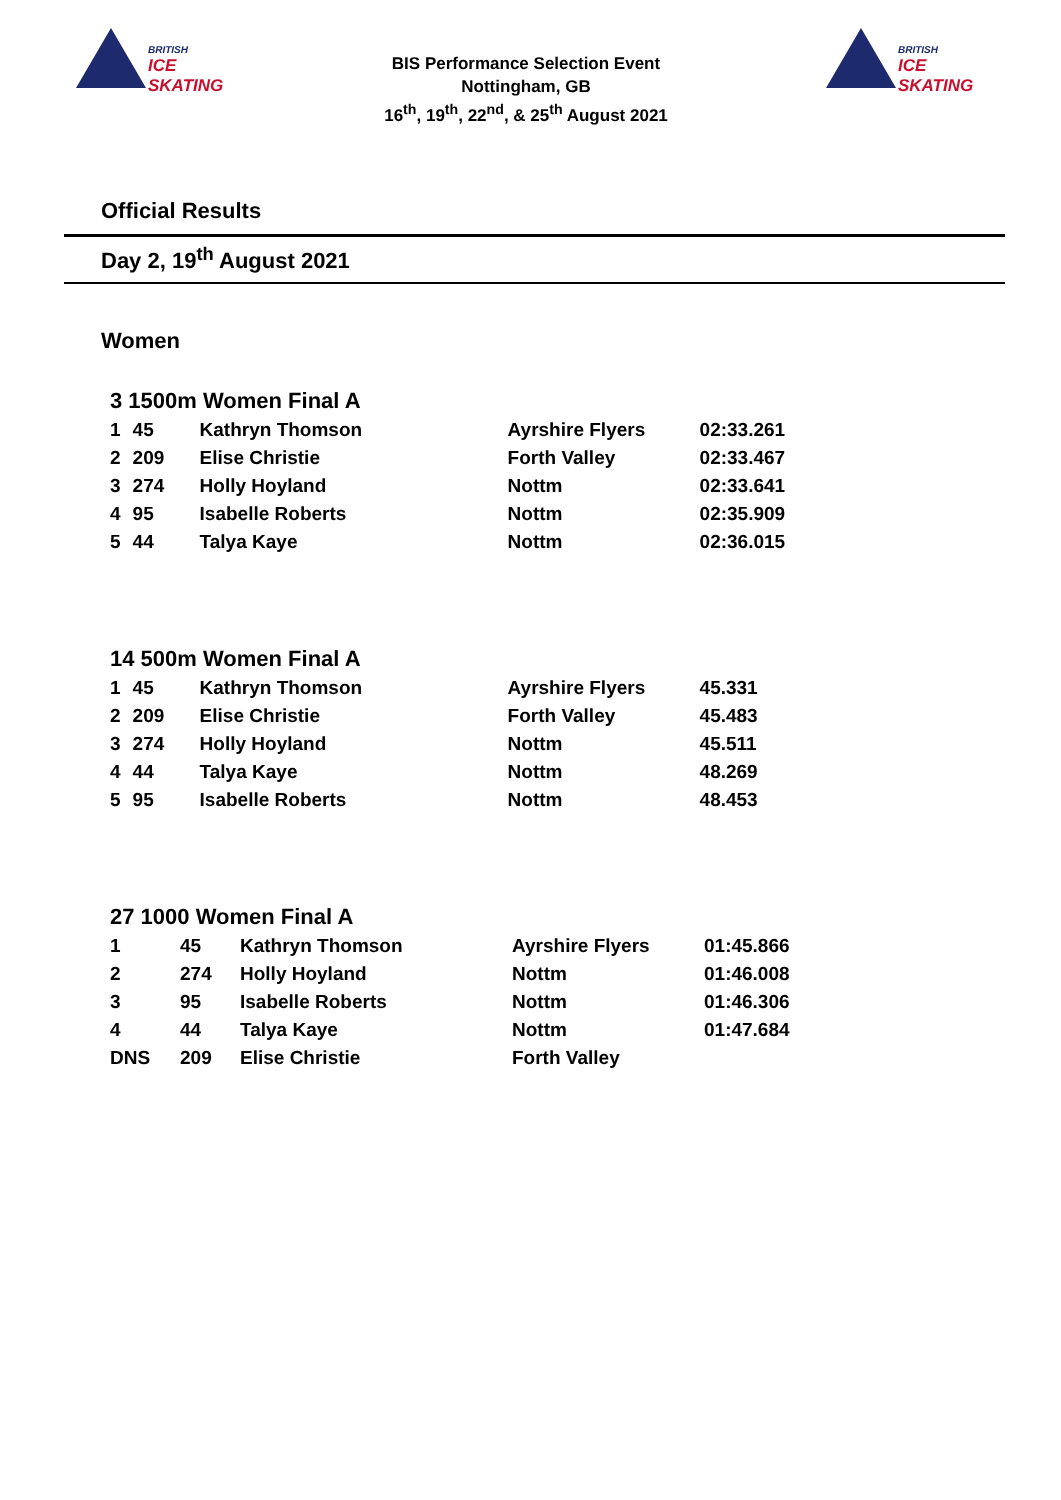BRITISH
ICE SKATING
BIS Performance Selection Event
Nottingham, GB
16<sup>th</sup>, 19<sup>th</sup>, 22<sup>nd</sup>, & 25<sup>th</sup> August 2021
BRITISH
ICE SKATING
Official Results
Day 2, 19<sup>th</sup> August 2021
Women
3 1500m Women Final A
| 1 | 45 | Kathryn Thomson | Ayrshire Flyers | 02:33.261 |
| 2 | 209 | Elise Christie | Forth Valley | 02:33.467 |
| 3 | 274 | Holly Hoyland | Nottm | 02:33.641 |
| 4 | 95 | Isabelle Roberts | Nottm | 02:35.909 |
| 5 | 44 | Talya Kaye | Nottm | 02:36.015 |
14 500m Women Final A
| 1 | 45 | Kathryn Thomson | Ayrshire Flyers | 45.331 |
| 2 | 209 | Elise Christie | Forth Valley | 45.483 |
| 3 | 274 | Holly Hoyland | Nottm | 45.511 |
| 4 | 44 | Talya Kaye | Nottm | 48.269 |
| 5 | 95 | Isabelle Roberts | Nottm | 48.453 |
27 1000 Women Final A
| 1 | 45 | Kathryn Thomson | Ayrshire Flyers | 01:45.866 |
| 2 | 274 | Holly Hoyland | Nottm | 01:46.008 |
| 3 | 95 | Isabelle Roberts | Nottm | 01:46.306 |
| 4 | 44 | Talya Kaye | Nottm | 01:47.684 |
| DNS | 209 | Elise Christie | Forth Valley | |